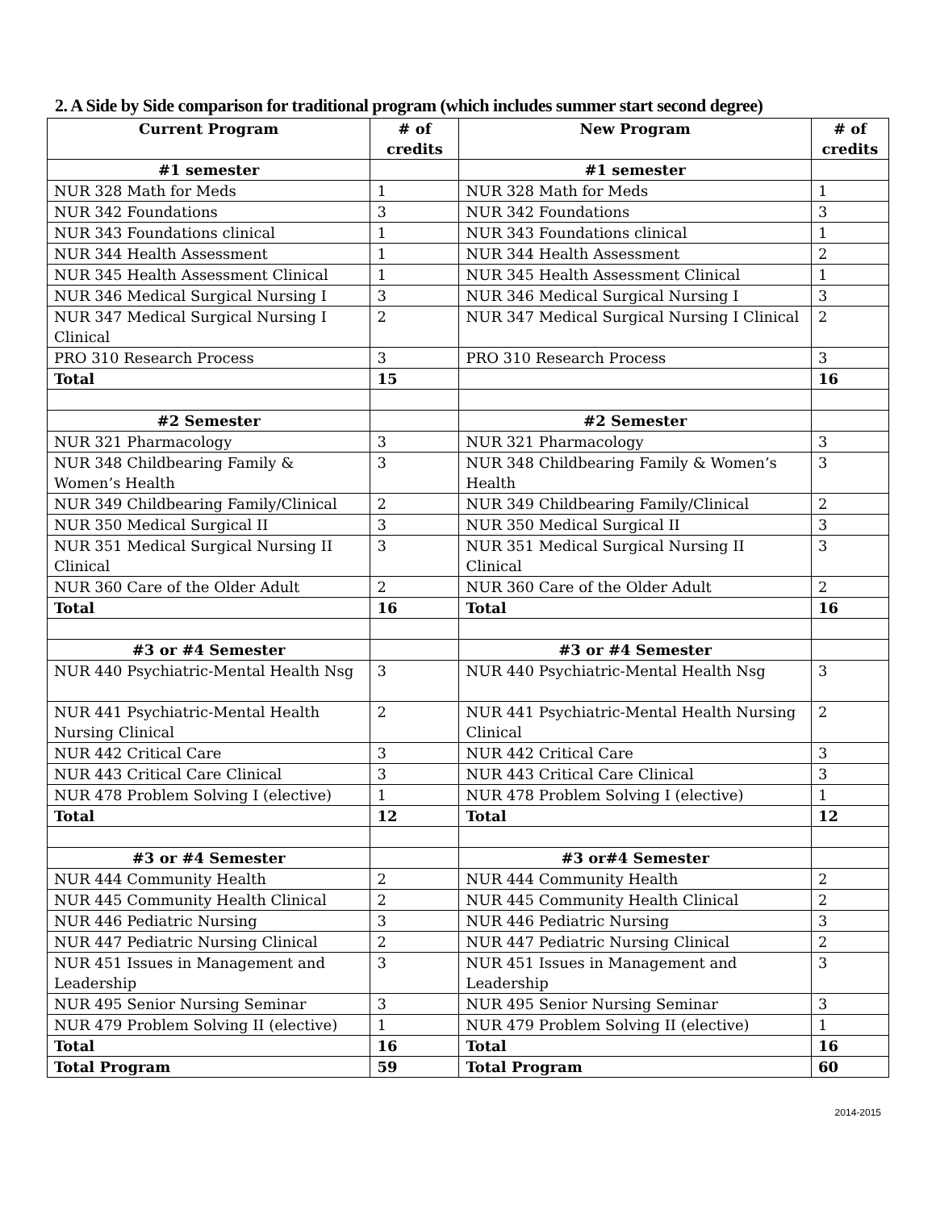2. A Side by Side comparison for traditional program (which includes summer start second degree)
| Current Program | # of credits | New Program | # of credits |
| --- | --- | --- | --- |
| #1 semester | | #1 semester | |
| NUR 328 Math for Meds | 1 | NUR 328 Math for Meds | 1 |
| NUR 342 Foundations | 3 | NUR 342 Foundations | 3 |
| NUR 343 Foundations clinical | 1 | NUR 343 Foundations clinical | 1 |
| NUR 344 Health Assessment | 1 | NUR 344 Health Assessment | 2 |
| NUR 345 Health Assessment Clinical | 1 | NUR 345 Health Assessment Clinical | 1 |
| NUR 346 Medical Surgical Nursing I | 3 | NUR 346 Medical Surgical Nursing I | 3 |
| NUR 347 Medical Surgical Nursing I Clinical | 2 | NUR 347 Medical Surgical Nursing I Clinical | 2 |
| PRO 310 Research Process | 3 | PRO 310 Research Process | 3 |
| Total | 15 | | 16 |
| #2 Semester | | #2 Semester | |
| NUR 321 Pharmacology | 3 | NUR 321 Pharmacology | 3 |
| NUR 348 Childbearing Family & Women’s Health | 3 | NUR 348 Childbearing Family & Women’s Health | 3 |
| NUR 349 Childbearing Family/Clinical | 2 | NUR 349 Childbearing Family/Clinical | 2 |
| NUR 350 Medical Surgical II | 3 | NUR 350 Medical Surgical II | 3 |
| NUR 351 Medical Surgical Nursing II Clinical | 3 | NUR 351 Medical Surgical Nursing II Clinical | 3 |
| NUR 360 Care of the Older Adult | 2 | NUR 360 Care of the Older Adult | 2 |
| Total | 16 | Total | 16 |
| #3 or #4 Semester | | #3 or #4 Semester | |
| NUR 440 Psychiatric-Mental Health Nsg | 3 | NUR 440 Psychiatric-Mental Health Nsg | 3 |
| NUR 441 Psychiatric-Mental Health Nursing Clinical | 2 | NUR 441 Psychiatric-Mental Health Nursing Clinical | 2 |
| NUR 442 Critical Care | 3 | NUR 442 Critical Care | 3 |
| NUR 443 Critical Care Clinical | 3 | NUR 443 Critical Care Clinical | 3 |
| NUR 478 Problem Solving I (elective) | 1 | NUR 478 Problem Solving I (elective) | 1 |
| Total | 12 | Total | 12 |
| #3 or #4 Semester | | #3 or#4 Semester | |
| NUR 444 Community Health | 2 | NUR 444 Community Health | 2 |
| NUR 445 Community Health Clinical | 2 | NUR 445 Community Health Clinical | 2 |
| NUR 446 Pediatric Nursing | 3 | NUR 446 Pediatric Nursing | 3 |
| NUR 447 Pediatric Nursing Clinical | 2 | NUR 447 Pediatric Nursing Clinical | 2 |
| NUR 451 Issues in Management and Leadership | 3 | NUR 451 Issues in Management and Leadership | 3 |
| NUR 495 Senior Nursing Seminar | 3 | NUR 495 Senior Nursing Seminar | 3 |
| NUR 479 Problem Solving II (elective) | 1 | NUR 479 Problem Solving II (elective) | 1 |
| Total | 16 | Total | 16 |
| Total Program | 59 | Total Program | 60 |
2014-2015